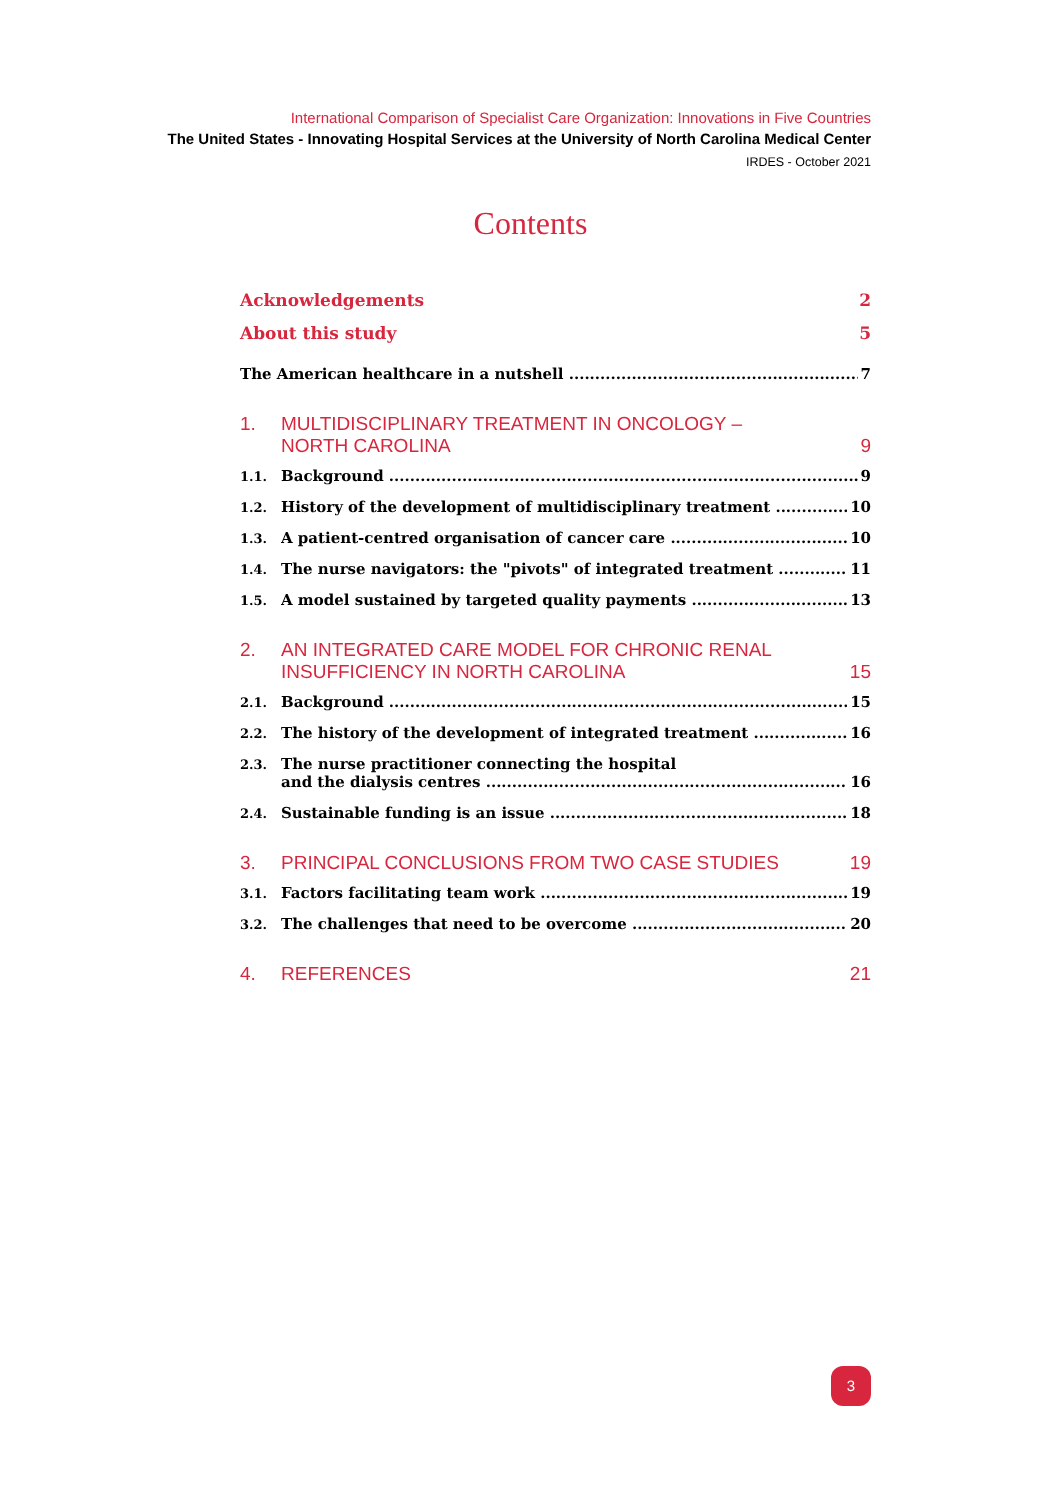International Comparison of Specialist Care Organization: Innovations in Five Countries
The United States - Innovating Hospital Services at the University of North Carolina Medical Center
IRDES - October 2021
Contents
Acknowledgements 2
About this study 5
The American healthcare in a nutshell 7
1. MULTIDISCIPLINARY TREATMENT IN ONCOLOGY –
NORTH CAROLINA 9
1.1. Background 9
1.2. History of the development of multidisciplinary treatment 10
1.3. A patient-centred organisation of cancer care 10
1.4. The nurse navigators: the "pivots" of integrated treatment 11
1.5. A model sustained by targeted quality payments 13
2. AN INTEGRATED CARE MODEL FOR CHRONIC RENAL
INSUFFICIENCY IN NORTH CAROLINA 15
2.1. Background 15
2.2. The history of the development of integrated treatment 16
2.3. The nurse practitioner connecting the hospital
and the dialysis centres 16
2.4. Sustainable funding is an issue 18
3. PRINCIPAL CONCLUSIONS FROM TWO CASE STUDIES 19
3.1. Factors facilitating team work 19
3.2. The challenges that need to be overcome 20
4. REFERENCES 21
3